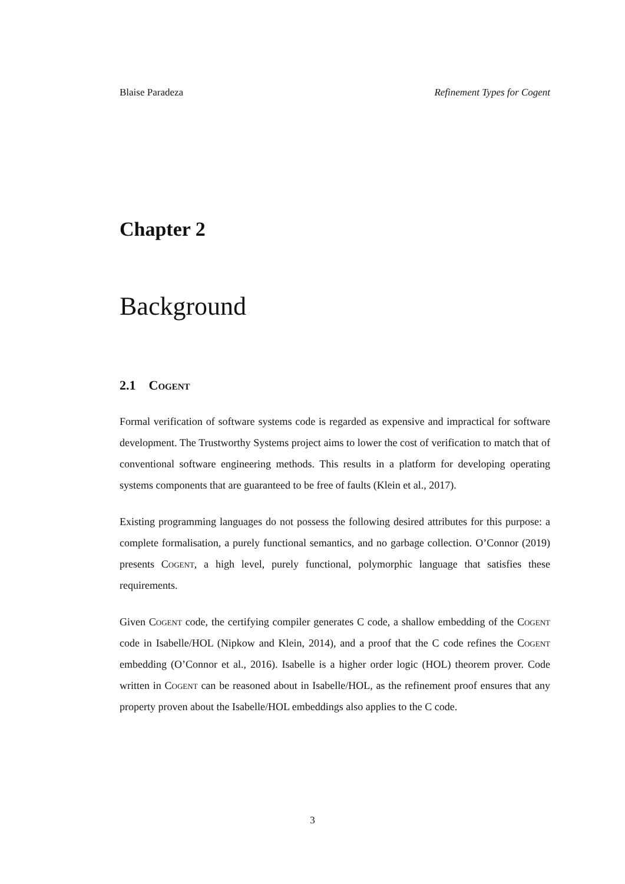Blaise Paradeza Refinement Types for Cogent
Chapter 2
Background
2.1 Cogent
Formal verification of software systems code is regarded as expensive and impractical for software development. The Trustworthy Systems project aims to lower the cost of verification to match that of conventional software engineering methods. This results in a platform for developing operating systems components that are guaranteed to be free of faults (Klein et al., 2017).
Existing programming languages do not possess the following desired attributes for this purpose: a complete formalisation, a purely functional semantics, and no garbage collection. O’Connor (2019) presents Cogent, a high level, purely functional, polymorphic language that satisfies these requirements.
Given Cogent code, the certifying compiler generates C code, a shallow embedding of the Cogent code in Isabelle/HOL (Nipkow and Klein, 2014), and a proof that the C code refines the Cogent embedding (O’Connor et al., 2016). Isabelle is a higher order logic (HOL) theorem prover. Code written in Cogent can be reasoned about in Isabelle/HOL, as the refinement proof ensures that any property proven about the Isabelle/HOL embeddings also applies to the C code.
3